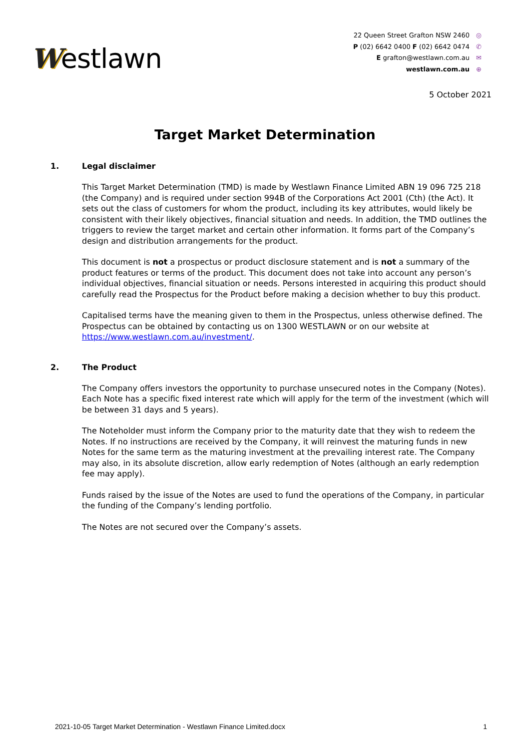Westlawn
22 Queen Street Grafton NSW 2460 ◎
P (02) 6642 0400 F (02) 6642 0474 ✆
E grafton@westlawn.com.au ✉
westlawn.com.au ⊕
5 October 2021
Target Market Determination
1. Legal disclaimer
This Target Market Determination (TMD) is made by Westlawn Finance Limited ABN 19 096 725 218 (the Company) and is required under section 994B of the Corporations Act 2001 (Cth) (the Act). It sets out the class of customers for whom the product, including its key attributes, would likely be consistent with their likely objectives, financial situation and needs. In addition, the TMD outlines the triggers to review the target market and certain other information. It forms part of the Company’s design and distribution arrangements for the product.
This document is not a prospectus or product disclosure statement and is not a summary of the product features or terms of the product. This document does not take into account any person’s individual objectives, financial situation or needs. Persons interested in acquiring this product should carefully read the Prospectus for the Product before making a decision whether to buy this product.
Capitalised terms have the meaning given to them in the Prospectus, unless otherwise defined. The Prospectus can be obtained by contacting us on 1300 WESTLAWN or on our website at https://www.westlawn.com.au/investment/.
2. The Product
The Company offers investors the opportunity to purchase unsecured notes in the Company (Notes). Each Note has a specific fixed interest rate which will apply for the term of the investment (which will be between 31 days and 5 years).
The Noteholder must inform the Company prior to the maturity date that they wish to redeem the Notes. If no instructions are received by the Company, it will reinvest the maturing funds in new Notes for the same term as the maturing investment at the prevailing interest rate. The Company may also, in its absolute discretion, allow early redemption of Notes (although an early redemption fee may apply).
Funds raised by the issue of the Notes are used to fund the operations of the Company, in particular the funding of the Company’s lending portfolio.
The Notes are not secured over the Company’s assets.
2021-10-05 Target Market Determination - Westlawn Finance Limited.docx 1